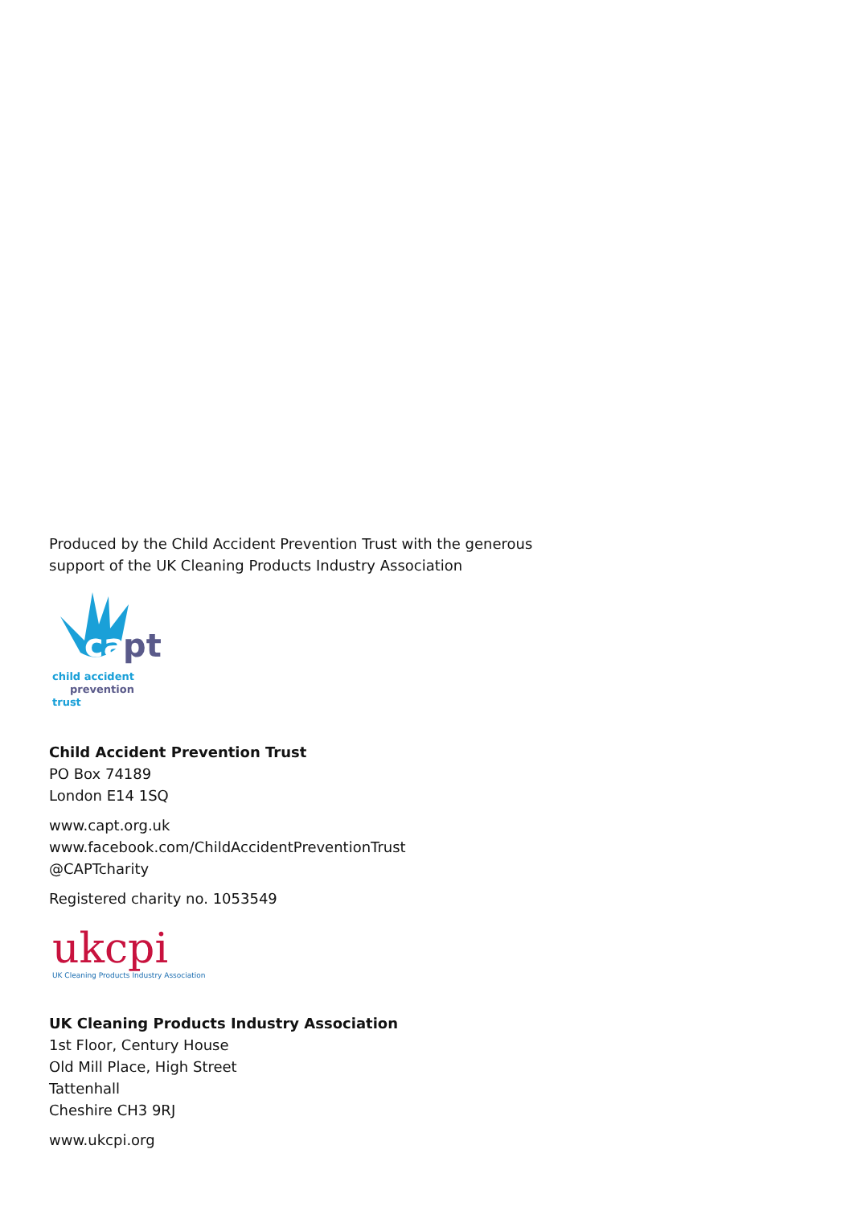Produced by the Child Accident Prevention Trust with the generous
support of the UK Cleaning Products Industry Association
ca
pt
child accident
prevention trust
Child Accident Prevention Trust
PO Box 74189
London E14 1SQ
www.capt.org.uk
www.facebook.com/ChildAccidentPreventionTrust
@CAPTcharity
Registered charity no. 1053549
ukcpi
UK Cleaning Products Industry Association
UK Cleaning Products Industry Association
1st Floor, Century House
Old Mill Place, High Street
Tattenhall
Cheshire CH3 9RJ
www.ukcpi.org